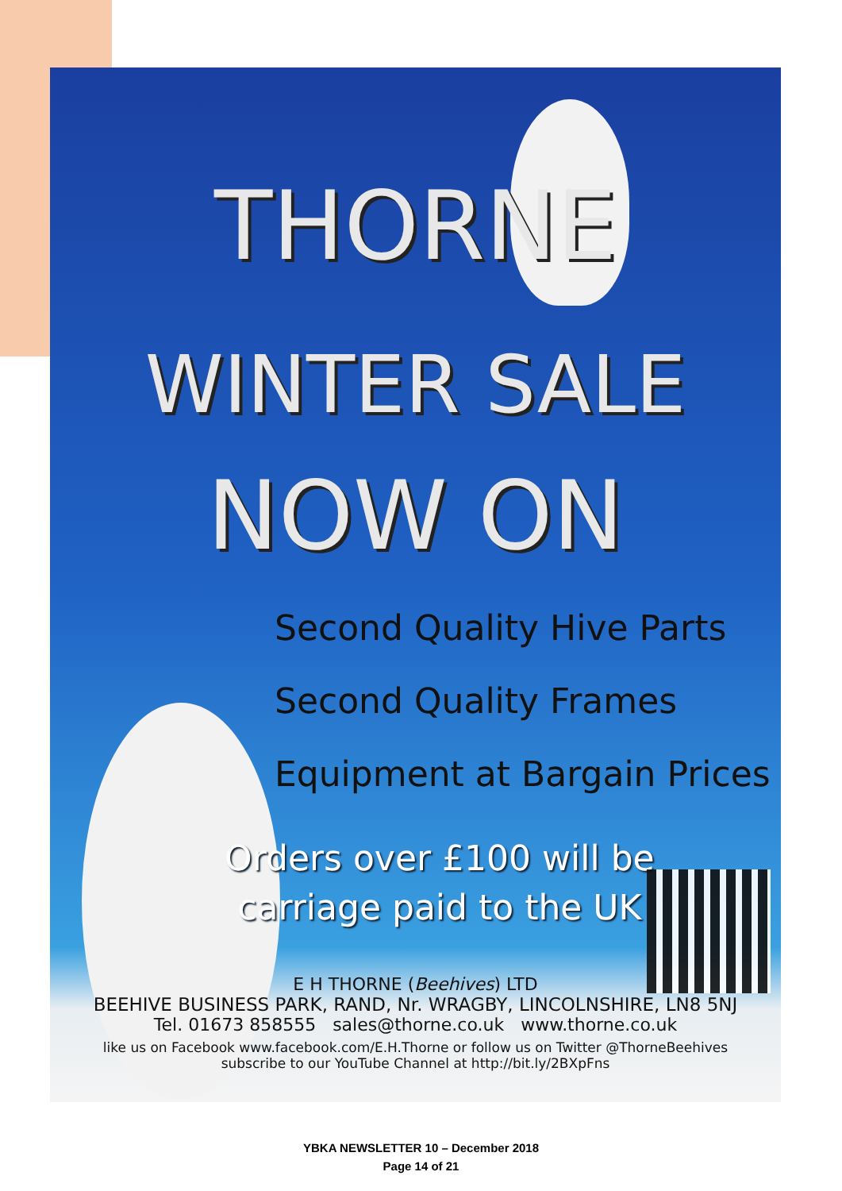THORNE
WINTER SALE
NOW ON
Second Quality Hive Parts
Second Quality Frames
Equipment at Bargain Prices
Orders over £100 will be
carriage paid to the UK
E H THORNE (Beehives) LTD
BEEHIVE BUSINESS PARK, RAND, Nr. WRAGBY, LINCOLNSHIRE, LN8 5NJ
Tel. 01673 858555 sales@thorne.co.uk www.thorne.co.uk
like us on Facebook www.facebook.com/E.H.Thorne or follow us on Twitter @ThorneBeehives
subscribe to our YouTube Channel at http://bit.ly/2BXpFns
YBKA NEWSLETTER 10 – December 2018
Page 14 of 21